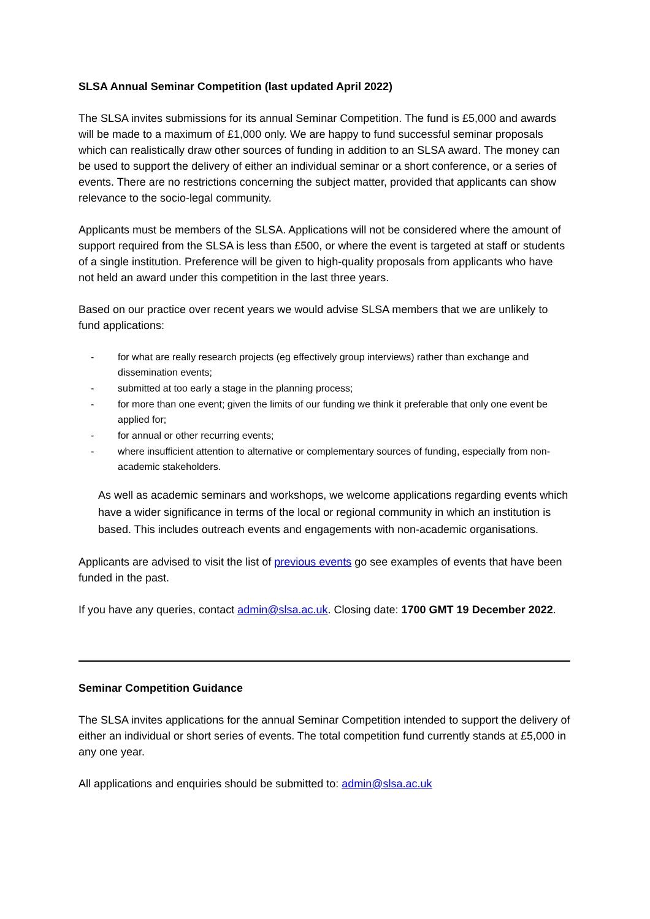SLSA Annual Seminar Competition (last updated April 2022)
The SLSA invites submissions for its annual Seminar Competition. The fund is £5,000 and awards will be made to a maximum of £1,000 only. We are happy to fund successful seminar proposals which can realistically draw other sources of funding in addition to an SLSA award. The money can be used to support the delivery of either an individual seminar or a short conference, or a series of events. There are no restrictions concerning the subject matter, provided that applicants can show relevance to the socio-legal community.
Applicants must be members of the SLSA. Applications will not be considered where the amount of support required from the SLSA is less than £500, or where the event is targeted at staff or students of a single institution. Preference will be given to high-quality proposals from applicants who have not held an award under this competition in the last three years.
Based on our practice over recent years we would advise SLSA members that we are unlikely to fund applications:
- for what are really research projects (eg effectively group interviews) rather than exchange and dissemination events;
- submitted at too early a stage in the planning process;
- for more than one event; given the limits of our funding we think it preferable that only one event be applied for;
- for annual or other recurring events;
- where insufficient attention to alternative or complementary sources of funding, especially from non-academic stakeholders.
As well as academic seminars and workshops, we welcome applications regarding events which have a wider significance in terms of the local or regional community in which an institution is based. This includes outreach events and engagements with non-academic organisations.
Applicants are advised to visit the list of previous events go see examples of events that have been funded in the past.
If you have any queries, contact admin@slsa.ac.uk. Closing date: 1700 GMT 19 December 2022.
Seminar Competition Guidance
The SLSA invites applications for the annual Seminar Competition intended to support the delivery of either an individual or short series of events. The total competition fund currently stands at £5,000 in any one year.
All applications and enquiries should be submitted to: admin@slsa.ac.uk